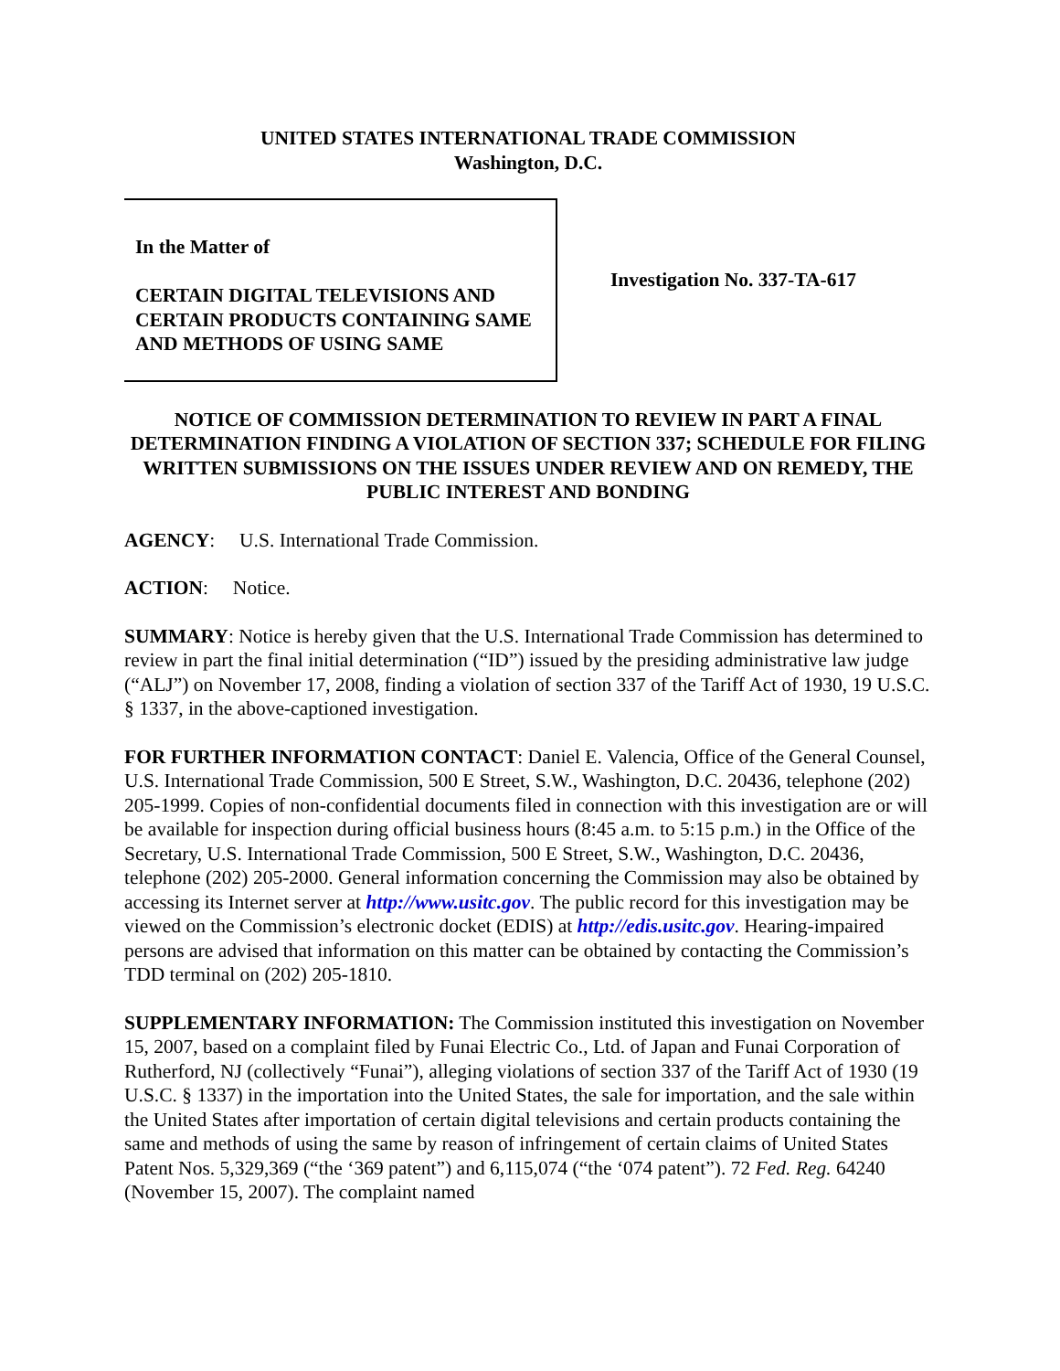UNITED STATES INTERNATIONAL TRADE COMMISSION
Washington, D.C.
In the Matter of
CERTAIN DIGITAL TELEVISIONS AND CERTAIN PRODUCTS CONTAINING SAME AND METHODS OF USING SAME
Investigation No. 337-TA-617
NOTICE OF COMMISSION DETERMINATION TO REVIEW IN PART A FINAL DETERMINATION FINDING A VIOLATION OF SECTION 337; SCHEDULE FOR FILING WRITTEN SUBMISSIONS ON THE ISSUES UNDER REVIEW AND ON REMEDY, THE PUBLIC INTEREST AND BONDING
AGENCY: U.S. International Trade Commission.
ACTION: Notice.
SUMMARY: Notice is hereby given that the U.S. International Trade Commission has determined to review in part the final initial determination (“ID”) issued by the presiding administrative law judge (“ALJ”) on November 17, 2008, finding a violation of section 337 of the Tariff Act of 1930, 19 U.S.C. § 1337, in the above-captioned investigation.
FOR FURTHER INFORMATION CONTACT: Daniel E. Valencia, Office of the General Counsel, U.S. International Trade Commission, 500 E Street, S.W., Washington, D.C. 20436, telephone (202) 205-1999. Copies of non-confidential documents filed in connection with this investigation are or will be available for inspection during official business hours (8:45 a.m. to 5:15 p.m.) in the Office of the Secretary, U.S. International Trade Commission, 500 E Street, S.W., Washington, D.C. 20436, telephone (202) 205-2000. General information concerning the Commission may also be obtained by accessing its Internet server at http://www.usitc.gov. The public record for this investigation may be viewed on the Commission’s electronic docket (EDIS) at http://edis.usitc.gov. Hearing-impaired persons are advised that information on this matter can be obtained by contacting the Commission’s TDD terminal on (202) 205-1810.
SUPPLEMENTARY INFORMATION: The Commission instituted this investigation on November 15, 2007, based on a complaint filed by Funai Electric Co., Ltd. of Japan and Funai Corporation of Rutherford, NJ (collectively “Funai”), alleging violations of section 337 of the Tariff Act of 1930 (19 U.S.C. § 1337) in the importation into the United States, the sale for importation, and the sale within the United States after importation of certain digital televisions and certain products containing the same and methods of using the same by reason of infringement of certain claims of United States Patent Nos. 5,329,369 (“the ‘369 patent”) and 6,115,074 (“the ‘074 patent”). 72 Fed. Reg. 64240 (November 15, 2007). The complaint named